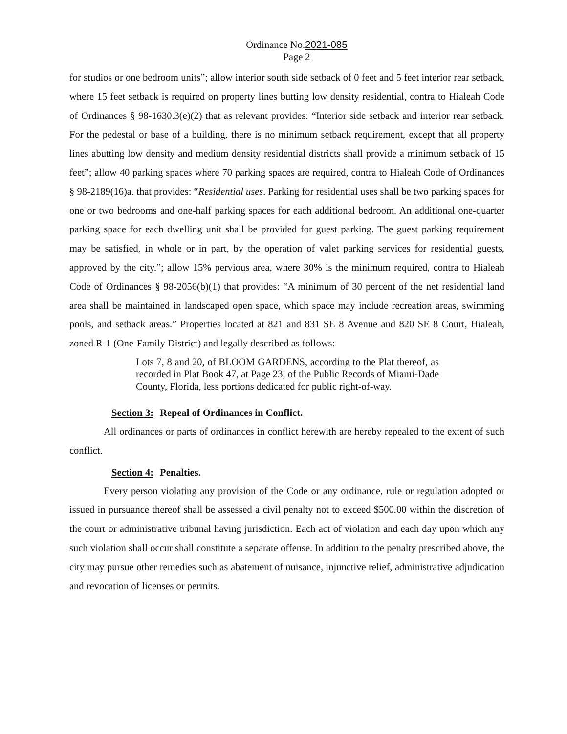Ordinance No.2021-085
Page 2
for studios or one bedroom units”; allow interior south side setback of 0 feet and 5 feet interior rear setback, where 15 feet setback is required on property lines butting low density residential, contra to Hialeah Code of Ordinances § 98-1630.3(e)(2) that as relevant provides: “Interior side setback and interior rear setback. For the pedestal or base of a building, there is no minimum setback requirement, except that all property lines abutting low density and medium density residential districts shall provide a minimum setback of 15 feet”; allow 40 parking spaces where 70 parking spaces are required, contra to Hialeah Code of Ordinances § 98-2189(16)a. that provides: “Residential uses. Parking for residential uses shall be two parking spaces for one or two bedrooms and one-half parking spaces for each additional bedroom. An additional one-quarter parking space for each dwelling unit shall be provided for guest parking. The guest parking requirement may be satisfied, in whole or in part, by the operation of valet parking services for residential guests, approved by the city.”; allow 15% pervious area, where 30% is the minimum required, contra to Hialeah Code of Ordinances § 98-2056(b)(1) that provides: “A minimum of 30 percent of the net residential land area shall be maintained in landscaped open space, which space may include recreation areas, swimming pools, and setback areas.” Properties located at 821 and 831 SE 8 Avenue and 820 SE 8 Court, Hialeah, zoned R-1 (One-Family District) and legally described as follows:
Lots 7, 8 and 20, of BLOOM GARDENS, according to the Plat thereof, as recorded in Plat Book 47, at Page 23, of the Public Records of Miami-Dade County, Florida, less portions dedicated for public right-of-way.
Section 3: Repeal of Ordinances in Conflict.
All ordinances or parts of ordinances in conflict herewith are hereby repealed to the extent of such conflict.
Section 4: Penalties.
Every person violating any provision of the Code or any ordinance, rule or regulation adopted or issued in pursuance thereof shall be assessed a civil penalty not to exceed $500.00 within the discretion of the court or administrative tribunal having jurisdiction. Each act of violation and each day upon which any such violation shall occur shall constitute a separate offense. In addition to the penalty prescribed above, the city may pursue other remedies such as abatement of nuisance, injunctive relief, administrative adjudication and revocation of licenses or permits.